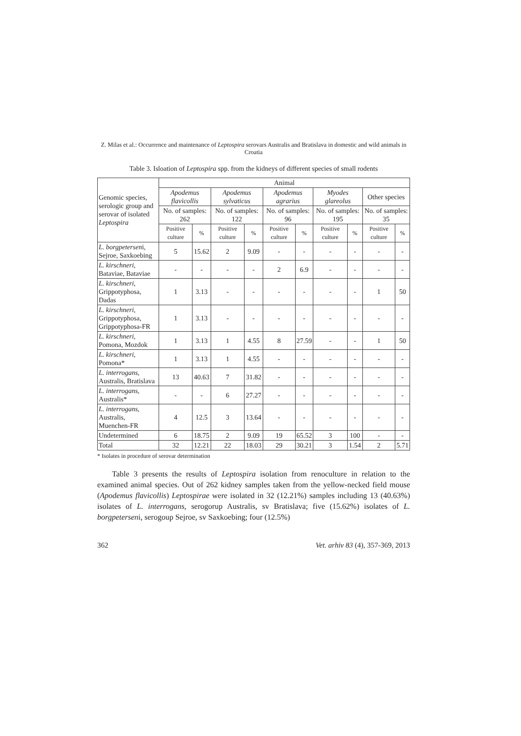Z. Milas et al.: Occurrence and maintenance of Leptospira serovars Australis and Bratislava in domestic and wild animals in Croatia
Table 3. Isloation of Leptospira spp. from the kidneys of different species of small rodents
| Genomic species, serologic group and serovar of isolated Leptospira | Animal | | | | | | | | | |
| --- | --- | --- | --- | --- | --- | --- | --- | --- | --- | --- |
| | Apodemus flavicollis | | Apodemus sylvaticus | | Apodemus agrarius | | Myodes glareolus | | Other species | |
| | No. of samples: 262 | | No. of samples: 122 | | No. of samples: 96 | | No. of samples: 195 | | No. of samples: 35 | |
| | Positive culture | % | Positive culture | % | Positive culture | % | Positive culture | % | Positive culture | % |
| L. borgpetersen i, Sejroe, Saxkoebing | 5 | 15.62 | 2 | 9.09 | - | - | - | - | - | - |
| L. kirschneri , Bataviae, Bataviae | - | - | - | - | 2 | 6.9 | - | - | - | - |
| L. kirschneri , Grippotyphosa, Dadas | 1 | 3.13 | - | - | - | - | - | - | 1 | 50 |
| L. kirschneri , Grippotyphosa, Grippotyphosa-FR | 1 | 3.13 | - | - | - | - | - | - | - | - |
| L. kirschneri , Pomona, Mozdok | 1 | 3.13 | 1 | 4.55 | 8 | 27.59 | - | - | 1 | 50 |
| L. kirschneri , Pomona* | 1 | 3.13 | 1 | 4.55 | - | - | - | - | - | - |
| L. interrogans , Australis, Bratislava | 13 | 40.63 | 7 | 31.82 | - | - | - | - | - | - |
| L. interrogans , Australis* | - | - | 6 | 27.27 | - | - | - | - | - | - |
| L. interrogans , Australis, Muenchen-FR | 4 | 12.5 | 3 | 13.64 | - | - | - | - | - | - |
| Undetermined | 6 | 18.75 | 2 | 9.09 | 19 | 65.52 | 3 | 100 | - | - |
| Total | 32 | 12.21 | 22 | 18.03 | 29 | 30.21 | 3 | 1.54 | 2 | 5.71 |
* Isolates in procedure of serovar determination
Table 3 presents the results of Leptospira isolation from renoculture in relation to the examined animal species. Out of 262 kidney samples taken from the yellow-necked field mouse (Apodemus flavicollis) Leptospirae were isolated in 32 (12.21%) samples including 13 (40.63%) isolates of L. interrogans, serogorup Australis, sv Bratislava; five (15.62%) isolates of L. borgpeterseni, serogoup Sejroe, sv Saxkoebing; four (12.5%)
362 Vet. arhiv 83 (4), 357-369, 2013